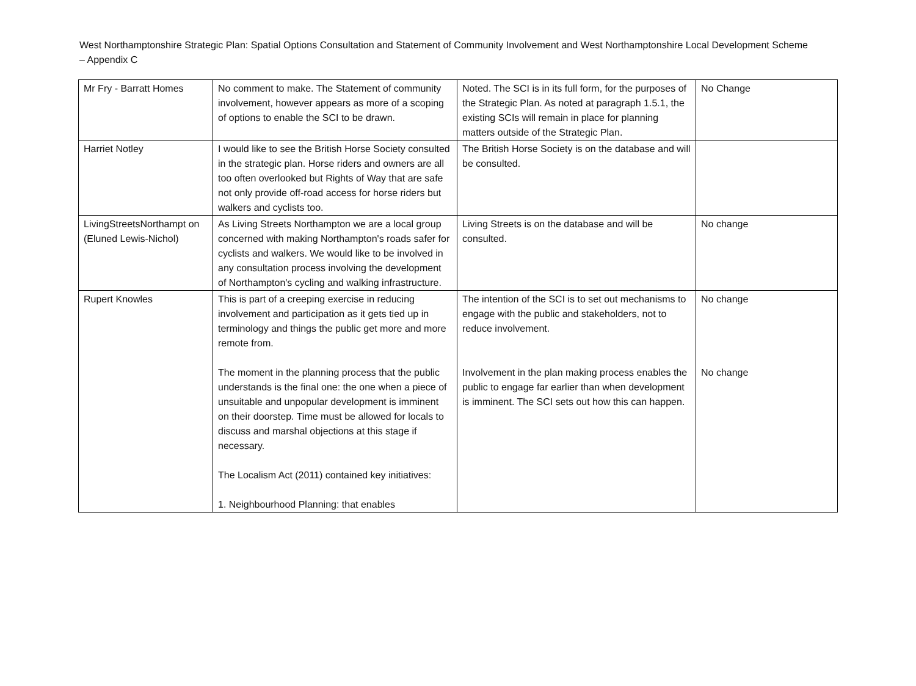West Northamptonshire Strategic Plan: Spatial Options Consultation and Statement of Community Involvement and West Northamptonshire Local Development Scheme – Appendix C
| Mr Fry - Barratt Homes | No comment to make. The Statement of community involvement, however appears as more of a scoping of options to enable the SCI to be drawn. | Noted. The SCI is in its full form, for the purposes of the Strategic Plan. As noted at paragraph 1.5.1, the existing SCIs will remain in place for planning matters outside of the Strategic Plan. | No Change |
| Harriet Notley | I would like to see the British Horse Society consulted in the strategic plan. Horse riders and owners are all too often overlooked but Rights of Way that are safe not only provide off-road access for horse riders but walkers and cyclists too. | The British Horse Society is on the database and will be consulted. | |
| LivingStreetsNorthampt on (Eluned Lewis-Nichol) | As Living Streets Northampton we are a local group concerned with making Northampton's roads safer for cyclists and walkers. We would like to be involved in any consultation process involving the development of Northampton's cycling and walking infrastructure. | Living Streets is on the database and will be consulted. | No change |
| Rupert Knowles | This is part of a creeping exercise in reducing involvement and participation as it gets tied up in terminology and things the public get more and more remote from. The moment in the planning process that the public understands is the final one: the one when a piece of unsuitable and unpopular development is imminent on their doorstep. Time must be allowed for locals to discuss and marshal objections at this stage if necessary. The Localism Act (2011) contained key initiatives: 1. Neighbourhood Planning: that enables | The intention of the SCI is to set out mechanisms to engage with the public and stakeholders, not to reduce involvement. Involvement in the plan making process enables the public to engage far earlier than when development is imminent. The SCI sets out how this can happen. | No change No change |